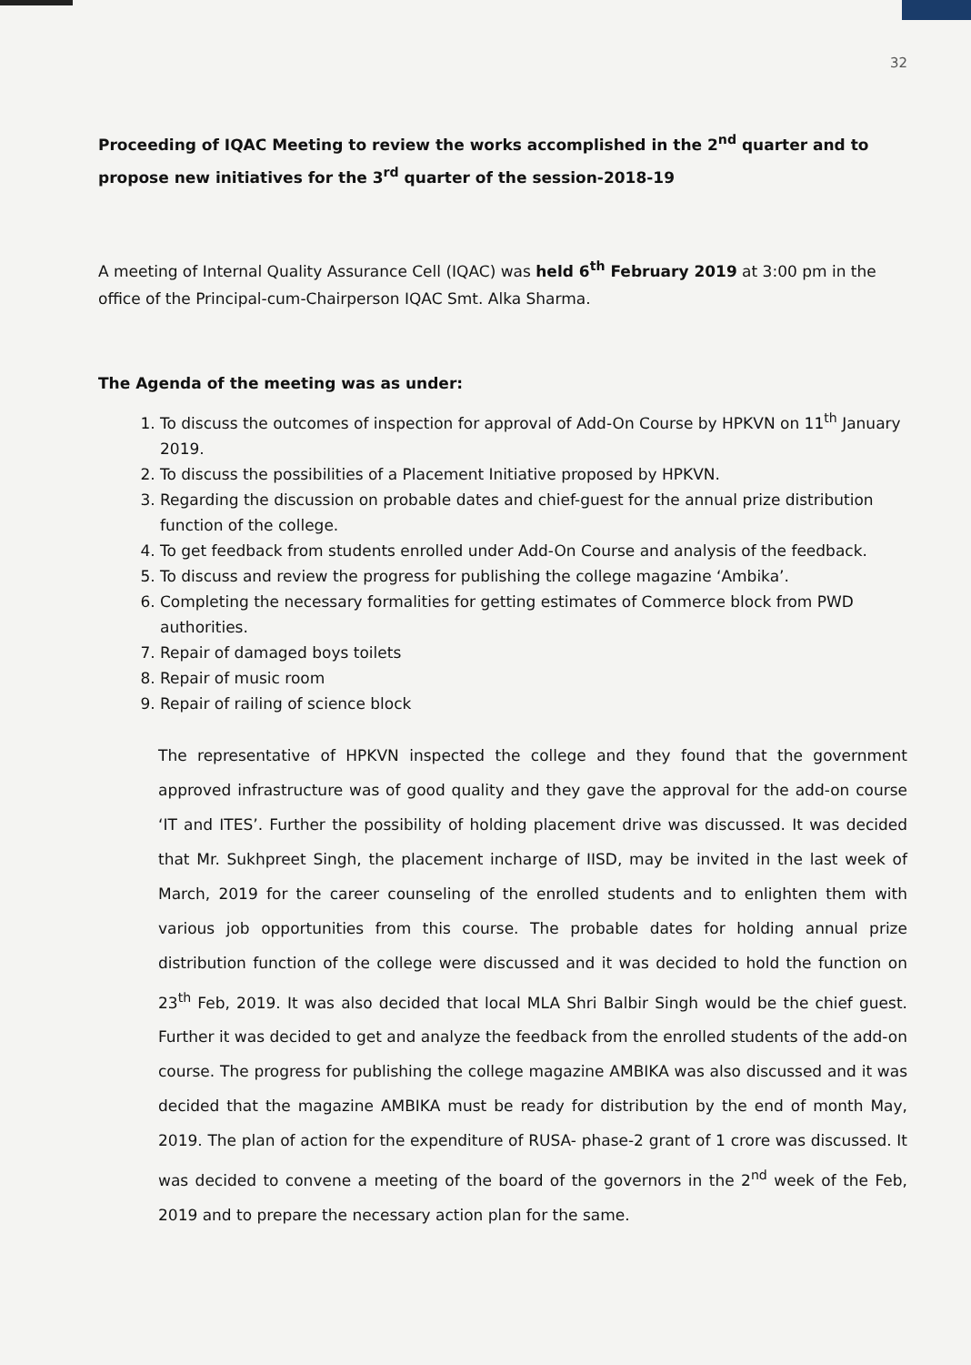32
Proceeding of IQAC Meeting to review the works accomplished in the 2<sup>nd</sup> quarter and to propose new initiatives for the 3<sup>rd</sup> quarter of the session-2018-19
A meeting of Internal Quality Assurance Cell (IQAC) was held 6<sup>th</sup> February 2019 at 3:00 pm in the office of the Principal-cum-Chairperson IQAC Smt. Alka Sharma.
The Agenda of the meeting was as under:
1. To discuss the outcomes of inspection for approval of Add-On Course by HPKVN on 11<sup>th</sup> January 2019.
2. To discuss the possibilities of a Placement Initiative proposed by HPKVN.
3. Regarding the discussion on probable dates and chief-guest for the annual prize distribution function of the college.
4. To get feedback from students enrolled under Add-On Course and analysis of the feedback.
5. To discuss and review the progress for publishing the college magazine ‘Ambika’.
6. Completing the necessary formalities for getting estimates of Commerce block from PWD authorities.
7. Repair of damaged boys toilets
8. Repair of music room
9. Repair of railing of science block
The representative of HPKVN inspected the college and they found that the government approved infrastructure was of good quality and they gave the approval for the add-on course ‘IT and ITES’. Further the possibility of holding placement drive was discussed. It was decided that Mr. Sukhpreet Singh, the placement incharge of IISD, may be invited in the last week of March, 2019 for the career counseling of the enrolled students and to enlighten them with various job opportunities from this course. The probable dates for holding annual prize distribution function of the college were discussed and it was decided to hold the function on 23<sup>th</sup> Feb, 2019. It was also decided that local MLA Shri Balbir Singh would be the chief guest. Further it was decided to get and analyze the feedback from the enrolled students of the add-on course. The progress for publishing the college magazine AMBIKA was also discussed and it was decided that the magazine AMBIKA must be ready for distribution by the end of month May, 2019. The plan of action for the expenditure of RUSA- phase-2 grant of 1 crore was discussed. It was decided to convene a meeting of the board of the governors in the 2<sup>nd</sup> week of the Feb, 2019 and to prepare the necessary action plan for the same.